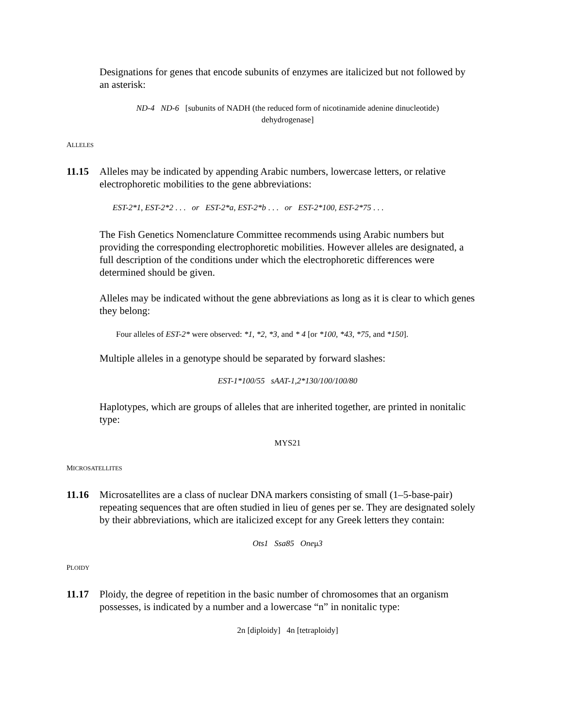Designations for genes that encode subunits of enzymes are italicized but not followed by an asterisk:
ND-4 ND-6 [subunits of NADH (the reduced form of nicotinamide adenine dinucleotide)
dehydrogenase]
ALLELES
11.15 Alleles may be indicated by appending Arabic numbers, lowercase letters, or relative electrophoretic mobilities to the gene abbreviations:
EST-2*1, EST-2*2 . . . or EST-2*a, EST-2*b . . . or EST-2*100, EST-2*75 . . .
The Fish Genetics Nomenclature Committee recommends using Arabic numbers but providing the corresponding electrophoretic mobilities. However alleles are designated, a full description of the conditions under which the electrophoretic differences were determined should be given.
Alleles may be indicated without the gene abbreviations as long as it is clear to which genes they belong:
Four alleles of EST-2* were observed: *1, *2, *3, and * 4 [or *100, *43, *75, and *150].
Multiple alleles in a genotype should be separated by forward slashes:
EST-1*100/55 sAAT-1,2*130/100/100/80
Haplotypes, which are groups of alleles that are inherited together, are printed in nonitalic type:
MYS21
MICROSATELLITES
11.16 Microsatellites are a class of nuclear DNA markers consisting of small (1–5-base-pair) repeating sequences that are often studied in lieu of genes per se. They are designated solely by their abbreviations, which are italicized except for any Greek letters they contain:
Ots1 Ssa85 Oneμ3
PLOIDY
11.17 Ploidy, the degree of repetition in the basic number of chromosomes that an organism possesses, is indicated by a number and a lowercase “n” in nonitalic type:
2n [diploidy] 4n [tetraploidy]